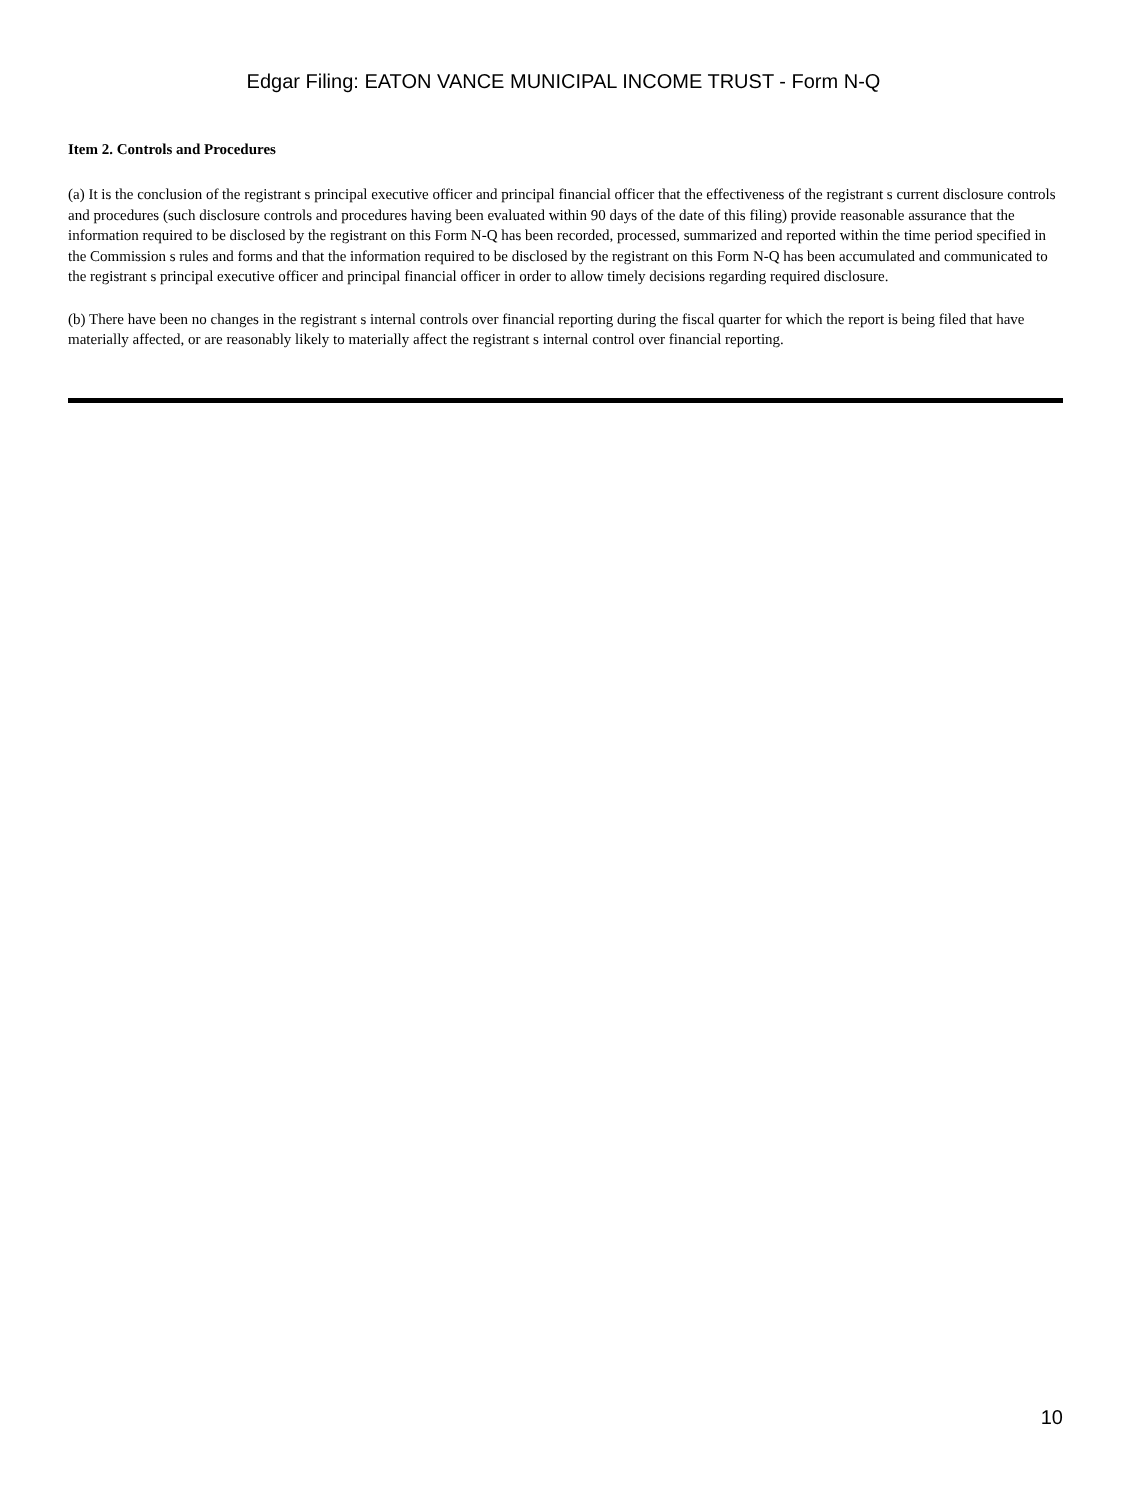Edgar Filing: EATON VANCE MUNICIPAL INCOME TRUST - Form N-Q
Item 2. Controls and Procedures
(a) It is the conclusion of the registrant s principal executive officer and principal financial officer that the effectiveness of the registrant s current disclosure controls and procedures (such disclosure controls and procedures having been evaluated within 90 days of the date of this filing) provide reasonable assurance that the information required to be disclosed by the registrant on this Form N-Q has been recorded, processed, summarized and reported within the time period specified in the Commission s rules and forms and that the information required to be disclosed by the registrant on this Form N-Q has been accumulated and communicated to the registrant s principal executive officer and principal financial officer in order to allow timely decisions regarding required disclosure.
(b) There have been no changes in the registrant s internal controls over financial reporting during the fiscal quarter for which the report is being filed that have materially affected, or are reasonably likely to materially affect the registrant s internal control over financial reporting.
10